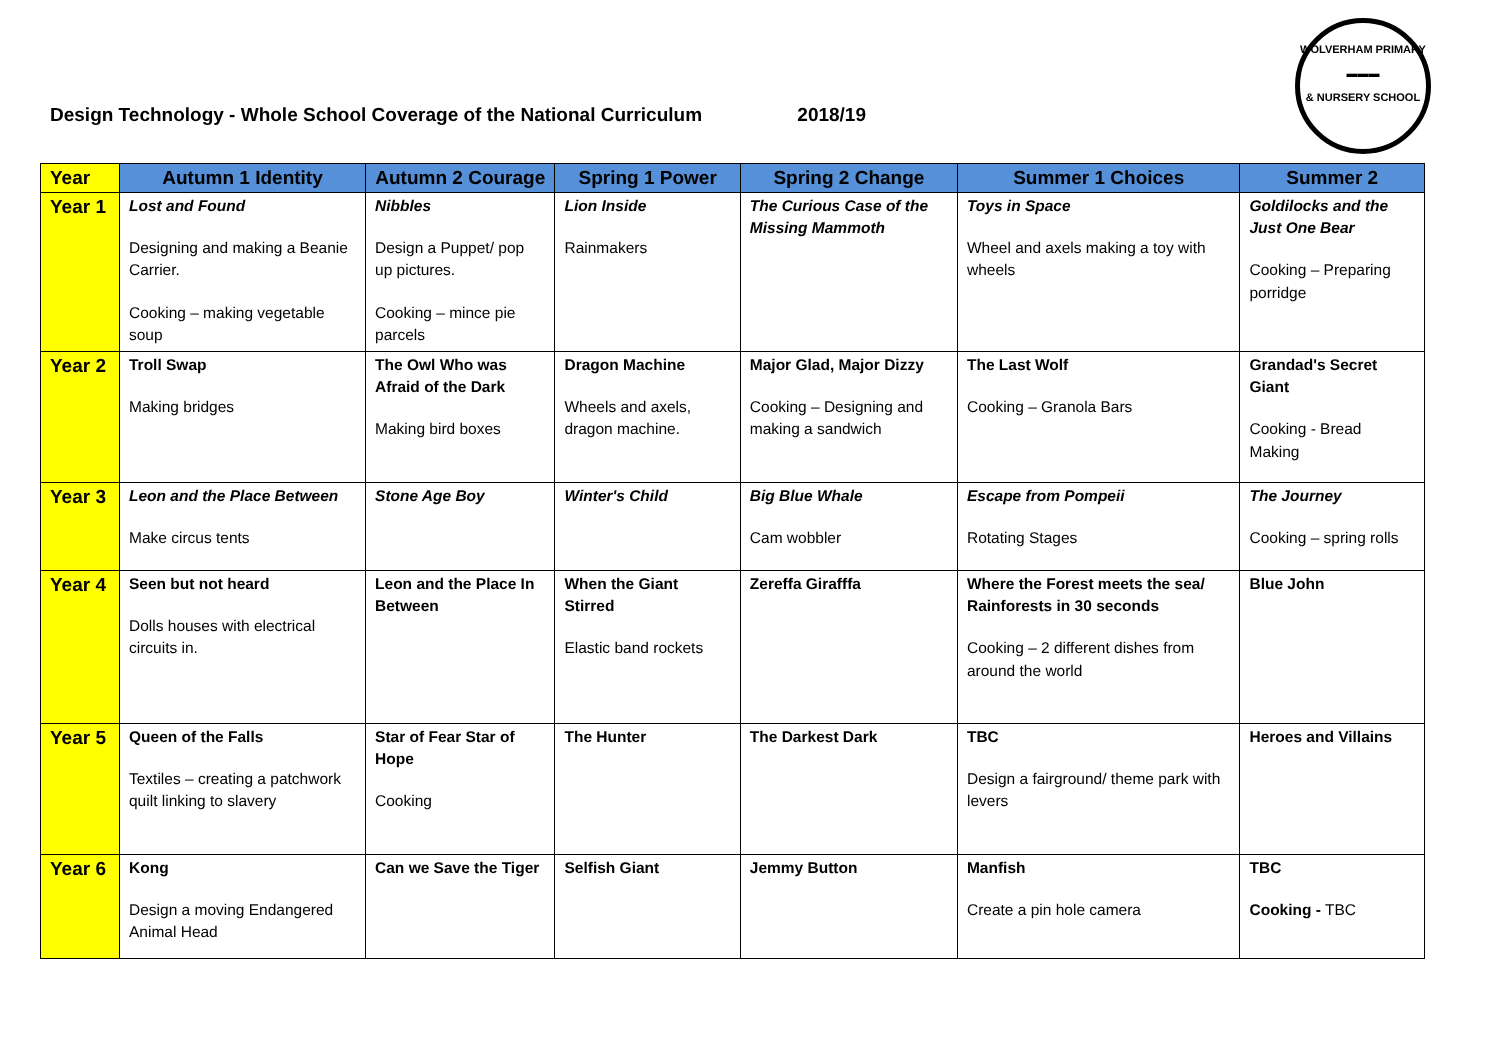Design Technology - Whole School Coverage of the National Curriculum 2018/19
WOLVERHAM PRIMARY
▬▬▬
& NURSERY SCHOOL
| Year | Autumn 1 Identity | Autumn 2 Courage | Spring 1 Power | Spring 2 Change | Summer 1 Choices | Summer 2 |
| --- | --- | --- | --- | --- | --- | --- |
| Year 1 | Lost and Found Designing and making a Beanie Carrier. Cooking – making vegetable soup | Nibbles Design a Puppet/ pop up pictures. Cooking – mince pie parcels | Lion Inside Rainmakers | The Curious Case of the Missing Mammoth | Toys in Space Wheel and axels making a toy with wheels | Goldilocks and the Just One Bear Cooking – Preparing porridge |
| Year 2 | Troll Swap Making bridges | The Owl Who was Afraid of the Dark Making bird boxes | Dragon Machine Wheels and axels, dragon machine. | Major Glad, Major Dizzy Cooking – Designing and making a sandwich | The Last Wolf Cooking – Granola Bars | Grandad's Secret Giant Cooking - Bread Making |
| Year 3 | Leon and the Place Between Make circus tents | Stone Age Boy | Winter's Child | Big Blue Whale Cam wobbler | Escape from Pompeii Rotating Stages | The Journey Cooking – spring rolls |
| Year 4 | Seen but not heard Dolls houses with electrical circuits in. | Leon and the Place In Between | When the Giant Stirred Elastic band rockets | Zereffa Girafffa | Where the Forest meets the sea/ Rainforests in 30 seconds Cooking – 2 different dishes from around the world | Blue John |
| Year 5 | Queen of the Falls Textiles – creating a patchwork quilt linking to slavery | Star of Fear Star of Hope Cooking | The Hunter | The Darkest Dark | TBC Design a fairground/ theme park with levers | Heroes and Villains |
| Year 6 | Kong Design a moving Endangered Animal Head | Can we Save the Tiger | Selfish Giant | Jemmy Button | Manfish Create a pin hole camera | TBC Cooking - TBC |